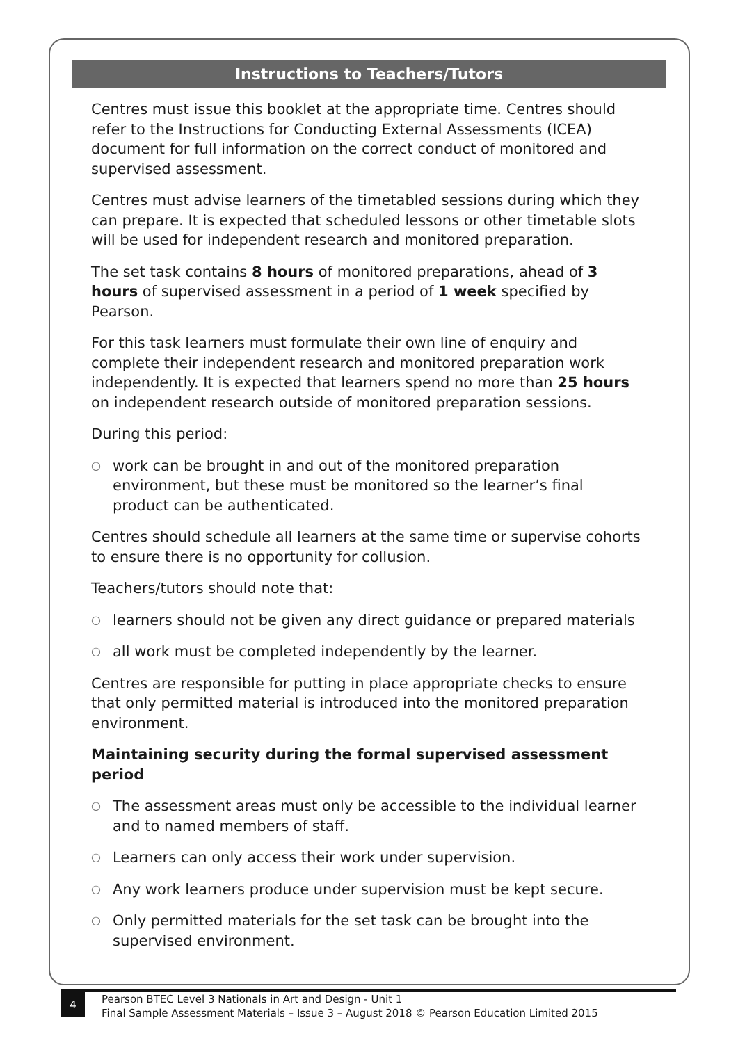Instructions to Teachers/Tutors
Centres must issue this booklet at the appropriate time. Centres should refer to the Instructions for Conducting External Assessments (ICEA) document for full information on the correct conduct of monitored and supervised assessment.
Centres must advise learners of the timetabled sessions during which they can prepare. It is expected that scheduled lessons or other timetable slots will be used for independent research and monitored preparation.
The set task contains 8 hours of monitored preparations, ahead of 3 hours of supervised assessment in a period of 1 week specified by Pearson.
For this task learners must formulate their own line of enquiry and complete their independent research and monitored preparation work independently. It is expected that learners spend no more than 25 hours on independent research outside of monitored preparation sessions.
During this period:
○ work can be brought in and out of the monitored preparation environment, but these must be monitored so the learner’s final product can be authenticated.
Centres should schedule all learners at the same time or supervise cohorts to ensure there is no opportunity for collusion.
Teachers/tutors should note that:
○ learners should not be given any direct guidance or prepared materials
○ all work must be completed independently by the learner.
Centres are responsible for putting in place appropriate checks to ensure that only permitted material is introduced into the monitored preparation environment.
Maintaining security during the formal supervised assessment period
○ The assessment areas must only be accessible to the individual learner and to named members of staff.
○ Learners can only access their work under supervision.
○ Any work learners produce under supervision must be kept secure.
○ Only permitted materials for the set task can be brought into the supervised environment.
4
Pearson BTEC Level 3 Nationals in Art and Design - Unit 1
Final Sample Assessment Materials – Issue 3 – August 2018 © Pearson Education Limited 2015